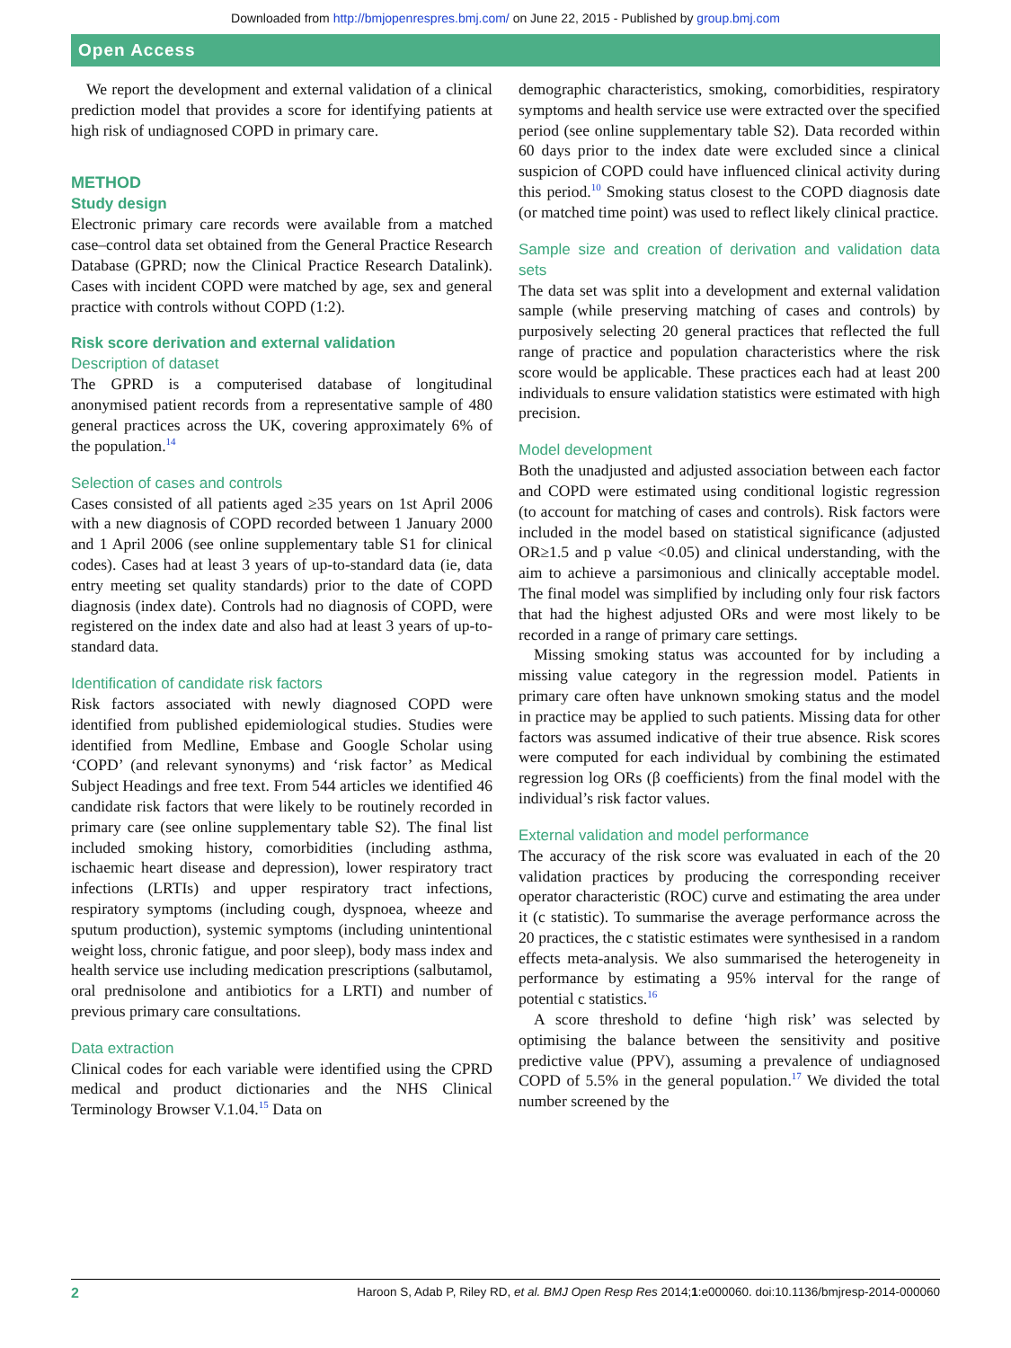Downloaded from http://bmjopenrespres.bmj.com/ on June 22, 2015 - Published by group.bmj.com
Open Access
We report the development and external validation of a clinical prediction model that provides a score for identifying patients at high risk of undiagnosed COPD in primary care.
METHOD
Study design
Electronic primary care records were available from a matched case–control data set obtained from the General Practice Research Database (GPRD; now the Clinical Practice Research Datalink). Cases with incident COPD were matched by age, sex and general practice with controls without COPD (1:2).
Risk score derivation and external validation
Description of dataset
The GPRD is a computerised database of longitudinal anonymised patient records from a representative sample of 480 general practices across the UK, covering approximately 6% of the population.<sup>14</sup>
Selection of cases and controls
Cases consisted of all patients aged ≥35 years on 1st April 2006 with a new diagnosis of COPD recorded between 1 January 2000 and 1 April 2006 (see online supplementary table S1 for clinical codes). Cases had at least 3 years of up-to-standard data (ie, data entry meeting set quality standards) prior to the date of COPD diagnosis (index date). Controls had no diagnosis of COPD, were registered on the index date and also had at least 3 years of up-to-standard data.
Identification of candidate risk factors
Risk factors associated with newly diagnosed COPD were identified from published epidemiological studies. Studies were identified from Medline, Embase and Google Scholar using ‘COPD’ (and relevant synonyms) and ‘risk factor’ as Medical Subject Headings and free text. From 544 articles we identified 46 candidate risk factors that were likely to be routinely recorded in primary care (see online supplementary table S2). The final list included smoking history, comorbidities (including asthma, ischaemic heart disease and depression), lower respiratory tract infections (LRTIs) and upper respiratory tract infections, respiratory symptoms (including cough, dyspnoea, wheeze and sputum production), systemic symptoms (including unintentional weight loss, chronic fatigue, and poor sleep), body mass index and health service use including medication prescriptions (salbutamol, oral prednisolone and antibiotics for a LRTI) and number of previous primary care consultations.
Data extraction
Clinical codes for each variable were identified using the CPRD medical and product dictionaries and the NHS Clinical Terminology Browser V.1.04.<sup>15</sup> Data on
demographic characteristics, smoking, comorbidities, respiratory symptoms and health service use were extracted over the specified period (see online supplementary table S2). Data recorded within 60 days prior to the index date were excluded since a clinical suspicion of COPD could have influenced clinical activity during this period.<sup>10</sup> Smoking status closest to the COPD diagnosis date (or matched time point) was used to reflect likely clinical practice.
Sample size and creation of derivation and validation data sets
The data set was split into a development and external validation sample (while preserving matching of cases and controls) by purposively selecting 20 general practices that reflected the full range of practice and population characteristics where the risk score would be applicable. These practices each had at least 200 individuals to ensure validation statistics were estimated with high precision.
Model development
Both the unadjusted and adjusted association between each factor and COPD were estimated using conditional logistic regression (to account for matching of cases and controls). Risk factors were included in the model based on statistical significance (adjusted OR≥1.5 and p value <0.05) and clinical understanding, with the aim to achieve a parsimonious and clinically acceptable model. The final model was simplified by including only four risk factors that had the highest adjusted ORs and were most likely to be recorded in a range of primary care settings.
Missing smoking status was accounted for by including a missing value category in the regression model. Patients in primary care often have unknown smoking status and the model in practice may be applied to such patients. Missing data for other factors was assumed indicative of their true absence. Risk scores were computed for each individual by combining the estimated regression log ORs (β coefficients) from the final model with the individual’s risk factor values.
External validation and model performance
The accuracy of the risk score was evaluated in each of the 20 validation practices by producing the corresponding receiver operator characteristic (ROC) curve and estimating the area under it (c statistic). To summarise the average performance across the 20 practices, the c statistic estimates were synthesised in a random effects meta-analysis. We also summarised the heterogeneity in performance by estimating a 95% interval for the range of potential c statistics.<sup>16</sup>
A score threshold to define ‘high risk’ was selected by optimising the balance between the sensitivity and positive predictive value (PPV), assuming a prevalence of undiagnosed COPD of 5.5% in the general population.<sup>17</sup> We divided the total number screened by the
2 Haroon S, Adab P, Riley RD, et al. BMJ Open Resp Res 2014;1:e000060. doi:10.1136/bmjresp-2014-000060